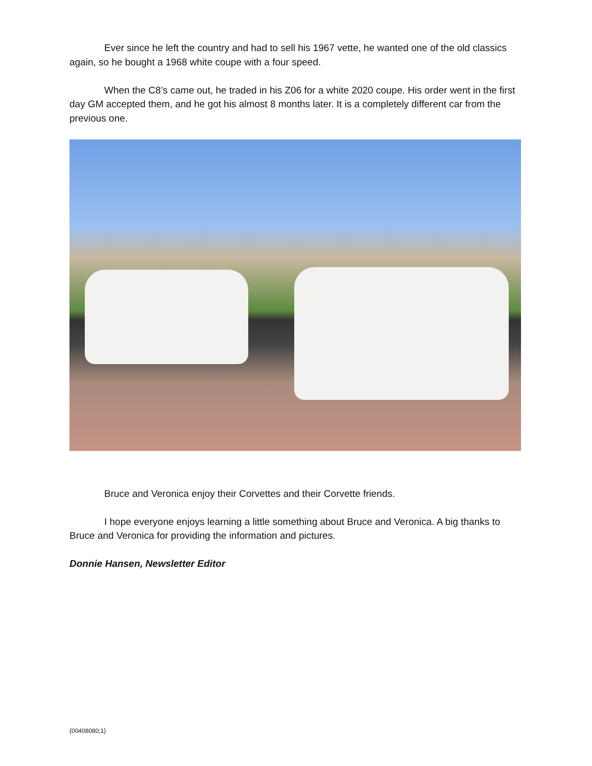Ever since he left the country and had to sell his 1967 vette, he wanted one of the old classics again, so he bought a 1968 white coupe with a four speed.
When the C8’s came out, he traded in his Z06 for a white 2020 coupe. His order went in the first day GM accepted them, and he got his almost 8 months later. It is a completely different car from the previous one.
Bruce and Veronica enjoy their Corvettes and their Corvette friends.
I hope everyone enjoys learning a little something about Bruce and Veronica. A big thanks to Bruce and Veronica for providing the information and pictures.
Donnie Hansen, Newsletter Editor
{00408080;1}